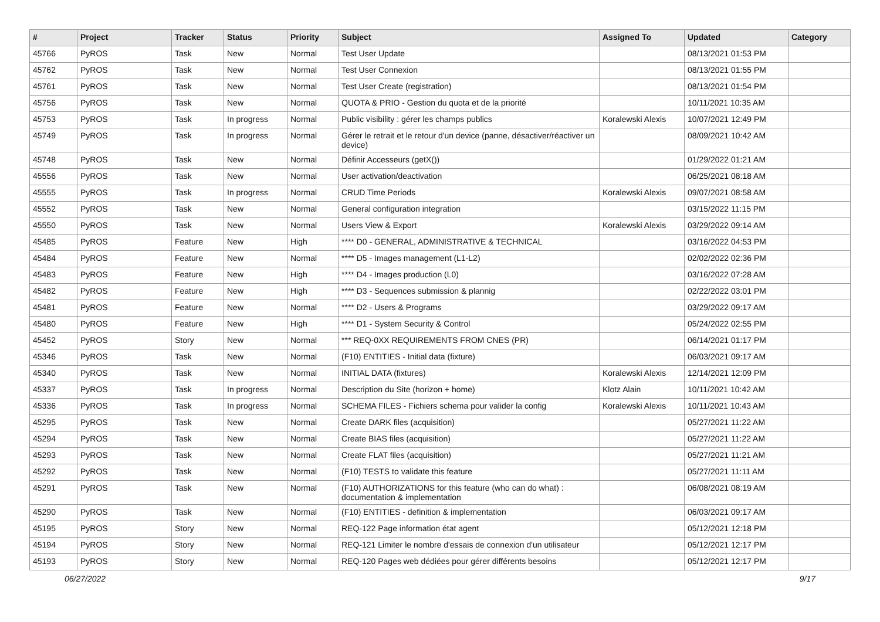| # | Project | Tracker | Status | Priority | Subject | Assigned To | Updated | Category |
| --- | --- | --- | --- | --- | --- | --- | --- | --- |
| 45766 | PyROS | Task | New | Normal | Test User Update | | 08/13/2021 01:53 PM | |
| 45762 | PyROS | Task | New | Normal | Test User Connexion | | 08/13/2021 01:55 PM | |
| 45761 | PyROS | Task | New | Normal | Test User Create (registration) | | 08/13/2021 01:54 PM | |
| 45756 | PyROS | Task | New | Normal | QUOTA & PRIO - Gestion du quota et de la priorité | | 10/11/2021 10:35 AM | |
| 45753 | PyROS | Task | In progress | Normal | Public visibility : gérer les champs publics | Koralewski Alexis | 10/07/2021 12:49 PM | |
| 45749 | PyROS | Task | In progress | Normal | Gérer le retrait et le retour d'un device (panne, désactiver/réactiver un device) | | 08/09/2021 10:42 AM | |
| 45748 | PyROS | Task | New | Normal | Définir Accesseurs (getX()) | | 01/29/2022 01:21 AM | |
| 45556 | PyROS | Task | New | Normal | User activation/deactivation | | 06/25/2021 08:18 AM | |
| 45555 | PyROS | Task | In progress | Normal | CRUD Time Periods | Koralewski Alexis | 09/07/2021 08:58 AM | |
| 45552 | PyROS | Task | New | Normal | General configuration integration | | 03/15/2022 11:15 PM | |
| 45550 | PyROS | Task | New | Normal | Users View & Export | Koralewski Alexis | 03/29/2022 09:14 AM | |
| 45485 | PyROS | Feature | New | High | **** D0 - GENERAL, ADMINISTRATIVE & TECHNICAL | | 03/16/2022 04:53 PM | |
| 45484 | PyROS | Feature | New | Normal | **** D5 - Images management (L1-L2) | | 02/02/2022 02:36 PM | |
| 45483 | PyROS | Feature | New | High | **** D4 - Images production (L0) | | 03/16/2022 07:28 AM | |
| 45482 | PyROS | Feature | New | High | **** D3 - Sequences submission & plannig | | 02/22/2022 03:01 PM | |
| 45481 | PyROS | Feature | New | Normal | **** D2 - Users & Programs | | 03/29/2022 09:17 AM | |
| 45480 | PyROS | Feature | New | High | **** D1 - System Security & Control | | 05/24/2022 02:55 PM | |
| 45452 | PyROS | Story | New | Normal | *** REQ-0XX REQUIREMENTS FROM CNES (PR) | | 06/14/2021 01:17 PM | |
| 45346 | PyROS | Task | New | Normal | (F10) ENTITIES - Initial data (fixture) | | 06/03/2021 09:17 AM | |
| 45340 | PyROS | Task | New | Normal | INITIAL DATA (fixtures) | Koralewski Alexis | 12/14/2021 12:09 PM | |
| 45337 | PyROS | Task | In progress | Normal | Description du Site (horizon + home) | Klotz Alain | 10/11/2021 10:42 AM | |
| 45336 | PyROS | Task | In progress | Normal | SCHEMA FILES - Fichiers schema pour valider la config | Koralewski Alexis | 10/11/2021 10:43 AM | |
| 45295 | PyROS | Task | New | Normal | Create DARK files (acquisition) | | 05/27/2021 11:22 AM | |
| 45294 | PyROS | Task | New | Normal | Create BIAS files (acquisition) | | 05/27/2021 11:22 AM | |
| 45293 | PyROS | Task | New | Normal | Create FLAT files (acquisition) | | 05/27/2021 11:21 AM | |
| 45292 | PyROS | Task | New | Normal | (F10) TESTS to validate this feature | | 05/27/2021 11:11 AM | |
| 45291 | PyROS | Task | New | Normal | (F10) AUTHORIZATIONS for this feature (who can do what) : documentation & implementation | | 06/08/2021 08:19 AM | |
| 45290 | PyROS | Task | New | Normal | (F10) ENTITIES - definition & implementation | | 06/03/2021 09:17 AM | |
| 45195 | PyROS | Story | New | Normal | REQ-122 Page information état agent | | 05/12/2021 12:18 PM | |
| 45194 | PyROS | Story | New | Normal | REQ-121 Limiter le nombre d'essais de connexion d'un utilisateur | | 05/12/2021 12:17 PM | |
| 45193 | PyROS | Story | New | Normal | REQ-120 Pages web dédiées pour gérer différents besoins | | 05/12/2021 12:17 PM | |
06/27/2022 9/17